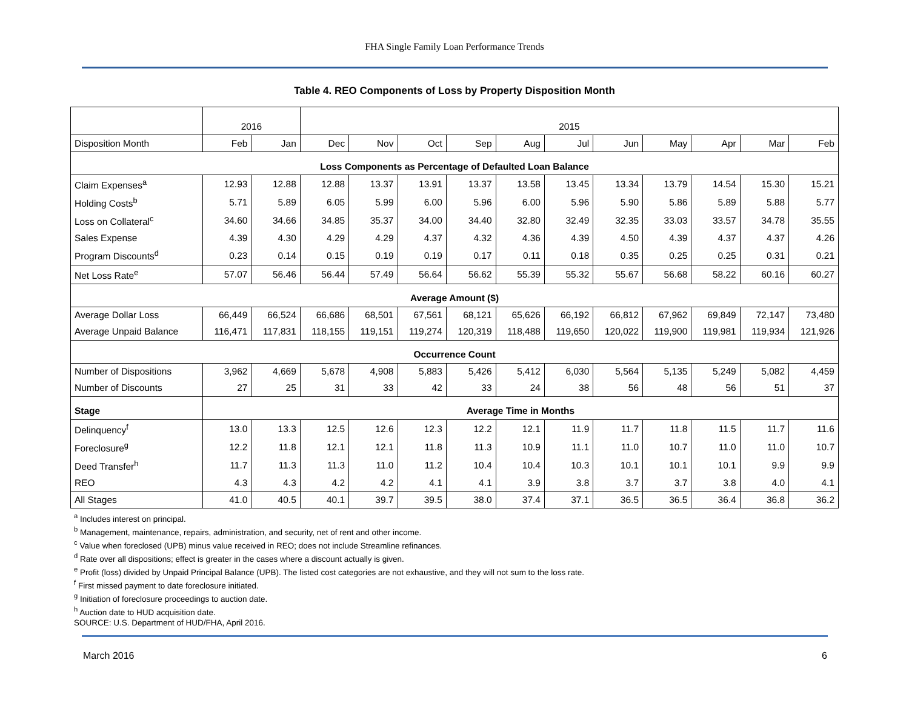FHA Single Family Loan Performance Trends
Table 4. REO Components of Loss by Property Disposition Month
| | 2016 | | 2015 | | | | | | | | | | |
| --- | --- | --- | --- | --- | --- | --- | --- | --- | --- | --- | --- | --- | --- |
| Disposition Month | Feb | Jan | Dec | Nov | Oct | Sep | Aug | Jul | Jun | May | Apr | Mar | Feb |
| Loss Components as Percentage of Defaulted Loan Balance | | | | | | | | | | | | | |
| Claim Expenses<sup>a</sup> | 12.93 | 12.88 | 12.88 | 13.37 | 13.91 | 13.37 | 13.58 | 13.45 | 13.34 | 13.79 | 14.54 | 15.30 | 15.21 |
| Holding Costs<sup>b</sup> | 5.71 | 5.89 | 6.05 | 5.99 | 6.00 | 5.96 | 6.00 | 5.96 | 5.90 | 5.86 | 5.89 | 5.88 | 5.77 |
| Loss on Collateral<sup>c</sup> | 34.60 | 34.66 | 34.85 | 35.37 | 34.00 | 34.40 | 32.80 | 32.49 | 32.35 | 33.03 | 33.57 | 34.78 | 35.55 |
| Sales Expense | 4.39 | 4.30 | 4.29 | 4.29 | 4.37 | 4.32 | 4.36 | 4.39 | 4.50 | 4.39 | 4.37 | 4.37 | 4.26 |
| Program Discounts<sup>d</sup> | 0.23 | 0.14 | 0.15 | 0.19 | 0.19 | 0.17 | 0.11 | 0.18 | 0.35 | 0.25 | 0.25 | 0.31 | 0.21 |
| Net Loss Rate<sup>e</sup> | 57.07 | 56.46 | 56.44 | 57.49 | 56.64 | 56.62 | 55.39 | 55.32 | 55.67 | 56.68 | 58.22 | 60.16 | 60.27 |
| Average Amount ($) | | | | | | | | | | | | | |
| Average Dollar Loss | 66,449 | 66,524 | 66,686 | 68,501 | 67,561 | 68,121 | 65,626 | 66,192 | 66,812 | 67,962 | 69,849 | 72,147 | 73,480 |
| Average Unpaid Balance | 116,471 | 117,831 | 118,155 | 119,151 | 119,274 | 120,319 | 118,488 | 119,650 | 120,022 | 119,900 | 119,981 | 119,934 | 121,926 |
| Occurrence Count | | | | | | | | | | | | | |
| Number of Dispositions | 3,962 | 4,669 | 5,678 | 4,908 | 5,883 | 5,426 | 5,412 | 6,030 | 5,564 | 5,135 | 5,249 | 5,082 | 4,459 |
| Number of Discounts | 27 | 25 | 31 | 33 | 42 | 33 | 24 | 38 | 56 | 48 | 56 | 51 | 37 |
| Stage | Average Time in Months | | | | | | | | | | | | |
| Delinquency<sup>f</sup> | 13.0 | 13.3 | 12.5 | 12.6 | 12.3 | 12.2 | 12.1 | 11.9 | 11.7 | 11.8 | 11.5 | 11.7 | 11.6 |
| Foreclosure<sup>g</sup> | 12.2 | 11.8 | 12.1 | 12.1 | 11.8 | 11.3 | 10.9 | 11.1 | 11.0 | 10.7 | 11.0 | 11.0 | 10.7 |
| Deed Transfer<sup>h</sup> | 11.7 | 11.3 | 11.3 | 11.0 | 11.2 | 10.4 | 10.4 | 10.3 | 10.1 | 10.1 | 10.1 | 9.9 | 9.9 |
| REO | 4.3 | 4.3 | 4.2 | 4.2 | 4.1 | 4.1 | 3.9 | 3.8 | 3.7 | 3.7 | 3.8 | 4.0 | 4.1 |
| All Stages | 41.0 | 40.5 | 40.1 | 39.7 | 39.5 | 38.0 | 37.4 | 37.1 | 36.5 | 36.5 | 36.4 | 36.8 | 36.2 |
<sup>a</sup> Includes interest on principal.
<sup>b</sup> Management, maintenance, repairs, administration, and security, net of rent and other income.
<sup>c</sup> Value when foreclosed (UPB) minus value received in REO; does not include Streamline refinances.
<sup>d</sup> Rate over all dispositions; effect is greater in the cases where a discount actually is given.
<sup>e</sup> Profit (loss) divided by Unpaid Principal Balance (UPB). The listed cost categories are not exhaustive, and they will not sum to the loss rate.
<sup>f</sup> First missed payment to date foreclosure initiated.
<sup>g</sup> Initiation of foreclosure proceedings to auction date.
<sup>h</sup> Auction date to HUD acquisition date.
SOURCE: U.S. Department of HUD/FHA, April 2016.
March 2016 6